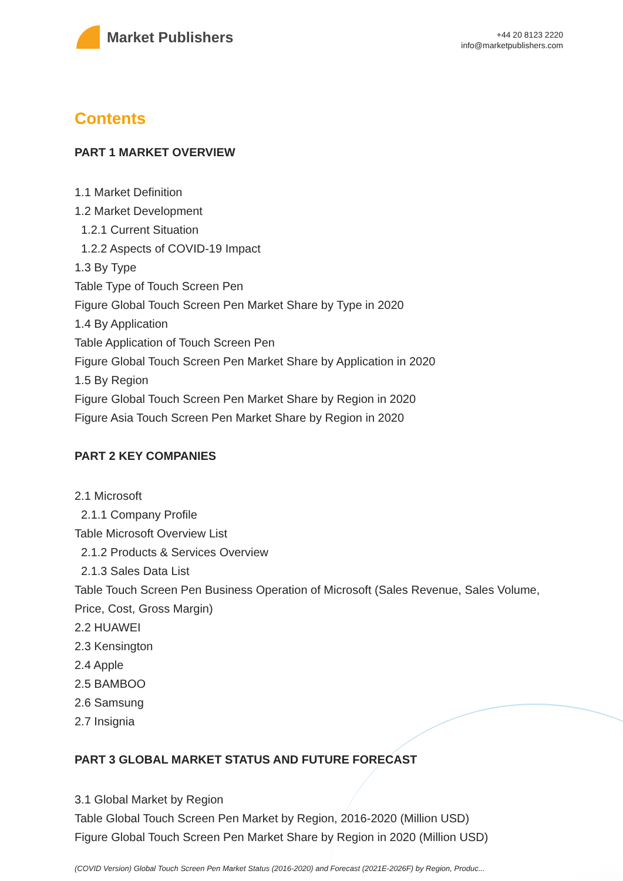Market Publishers
+44 20 8123 2220
info@marketpublishers.com
Contents
PART 1 MARKET OVERVIEW
1.1 Market Definition
1.2 Market Development
1.2.1 Current Situation
1.2.2 Aspects of COVID-19 Impact
1.3 By Type
Table Type of Touch Screen Pen
Figure Global Touch Screen Pen Market Share by Type in 2020
1.4 By Application
Table Application of Touch Screen Pen
Figure Global Touch Screen Pen Market Share by Application in 2020
1.5 By Region
Figure Global Touch Screen Pen Market Share by Region in 2020
Figure Asia Touch Screen Pen Market Share by Region in 2020
PART 2 KEY COMPANIES
2.1 Microsoft
2.1.1 Company Profile
Table Microsoft Overview List
2.1.2 Products & Services Overview
2.1.3 Sales Data List
Table Touch Screen Pen Business Operation of Microsoft (Sales Revenue, Sales Volume, Price, Cost, Gross Margin)
2.2 HUAWEI
2.3 Kensington
2.4 Apple
2.5 BAMBOO
2.6 Samsung
2.7 Insignia
PART 3 GLOBAL MARKET STATUS AND FUTURE FORECAST
3.1 Global Market by Region
Table Global Touch Screen Pen Market by Region, 2016-2020 (Million USD)
Figure Global Touch Screen Pen Market Share by Region in 2020 (Million USD)
(COVID Version) Global Touch Screen Pen Market Status (2016-2020) and Forecast (2021E-2026F) by Region, Produc...